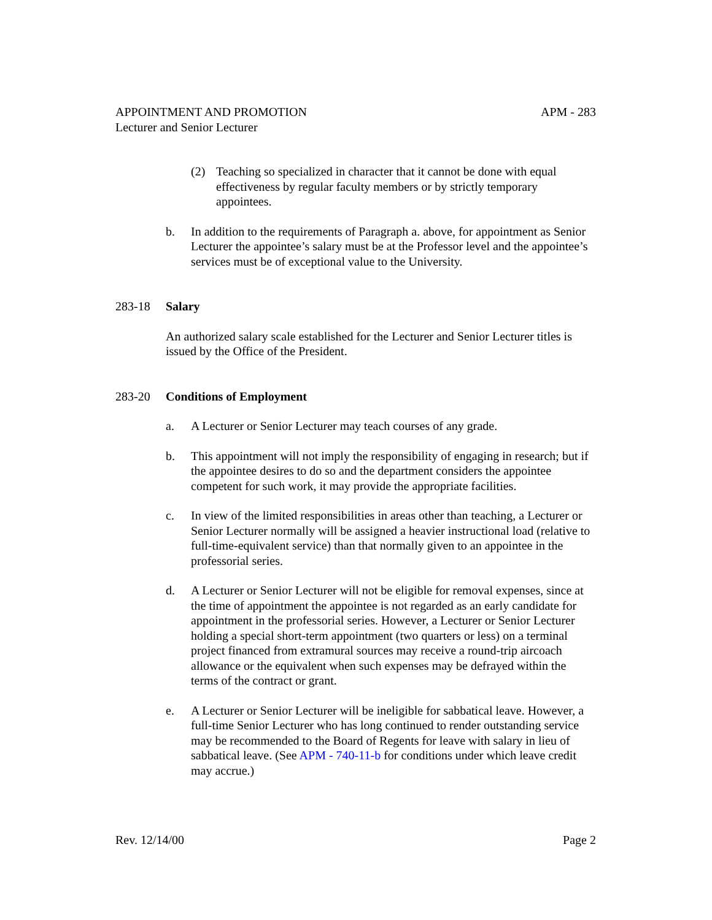APPOINTMENT AND PROMOTION APM - 283
Lecturer and Senior Lecturer
(2) Teaching so specialized in character that it cannot be done with equal effectiveness by regular faculty members or by strictly temporary appointees.
b. In addition to the requirements of Paragraph a. above, for appointment as Senior Lecturer the appointee’s salary must be at the Professor level and the appointee’s services must be of exceptional value to the University.
283-18 Salary
An authorized salary scale established for the Lecturer and Senior Lecturer titles is issued by the Office of the President.
283-20 Conditions of Employment
a. A Lecturer or Senior Lecturer may teach courses of any grade.
b. This appointment will not imply the responsibility of engaging in research; but if the appointee desires to do so and the department considers the appointee competent for such work, it may provide the appropriate facilities.
c. In view of the limited responsibilities in areas other than teaching, a Lecturer or Senior Lecturer normally will be assigned a heavier instructional load (relative to full-time-equivalent service) than that normally given to an appointee in the professorial series.
d. A Lecturer or Senior Lecturer will not be eligible for removal expenses, since at the time of appointment the appointee is not regarded as an early candidate for appointment in the professorial series. However, a Lecturer or Senior Lecturer holding a special short-term appointment (two quarters or less) on a terminal project financed from extramural sources may receive a round-trip aircoach allowance or the equivalent when such expenses may be defrayed within the terms of the contract or grant.
e. A Lecturer or Senior Lecturer will be ineligible for sabbatical leave. However, a full-time Senior Lecturer who has long continued to render outstanding service may be recommended to the Board of Regents for leave with salary in lieu of sabbatical leave. (See APM - 740-11-b for conditions under which leave credit may accrue.)
Rev. 12/14/00 Page 2